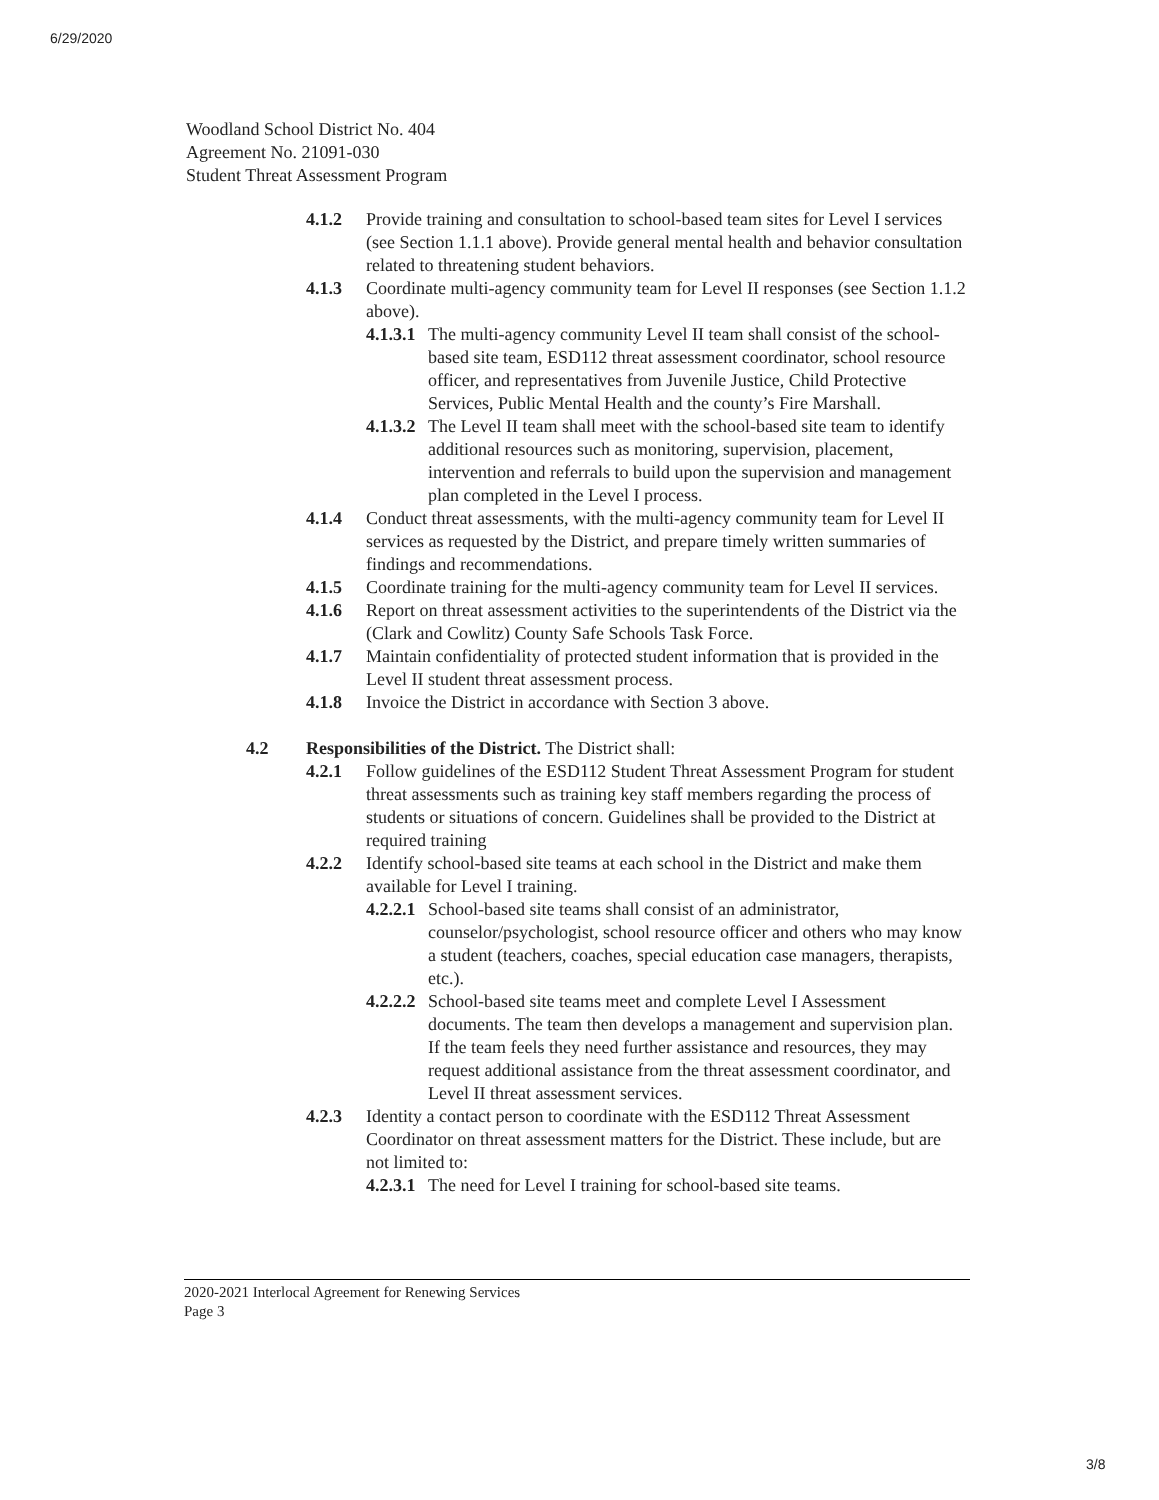6/29/2020
Woodland School District No. 404
Agreement No. 21091-030
Student Threat Assessment Program
4.1.2 Provide training and consultation to school-based team sites for Level I services (see Section 1.1.1 above). Provide general mental health and behavior consultation related to threatening student behaviors.
4.1.3 Coordinate multi-agency community team for Level II responses (see Section 1.1.2 above).
4.1.3.1 The multi-agency community Level II team shall consist of the school-based site team, ESD112 threat assessment coordinator, school resource officer, and representatives from Juvenile Justice, Child Protective Services, Public Mental Health and the county’s Fire Marshall.
4.1.3.2 The Level II team shall meet with the school-based site team to identify additional resources such as monitoring, supervision, placement, intervention and referrals to build upon the supervision and management plan completed in the Level I process.
4.1.4 Conduct threat assessments, with the multi-agency community team for Level II services as requested by the District, and prepare timely written summaries of findings and recommendations.
4.1.5 Coordinate training for the multi-agency community team for Level II services.
4.1.6 Report on threat assessment activities to the superintendents of the District via the (Clark and Cowlitz) County Safe Schools Task Force.
4.1.7 Maintain confidentiality of protected student information that is provided in the Level II student threat assessment process.
4.1.8 Invoice the District in accordance with Section 3 above.
4.2 Responsibilities of the District. The District shall:
4.2.1 Follow guidelines of the ESD112 Student Threat Assessment Program for student threat assessments such as training key staff members regarding the process of students or situations of concern. Guidelines shall be provided to the District at required training
4.2.2 Identify school-based site teams at each school in the District and make them available for Level I training.
4.2.2.1 School-based site teams shall consist of an administrator, counselor/psychologist, school resource officer and others who may know a student (teachers, coaches, special education case managers, therapists, etc.).
4.2.2.2 School-based site teams meet and complete Level I Assessment documents. The team then develops a management and supervision plan. If the team feels they need further assistance and resources, they may request additional assistance from the threat assessment coordinator, and Level II threat assessment services.
4.2.3 Identity a contact person to coordinate with the ESD112 Threat Assessment Coordinator on threat assessment matters for the District. These include, but are not limited to:
4.2.3.1 The need for Level I training for school-based site teams.
2020-2021 Interlocal Agreement for Renewing Services
Page 3
3/8